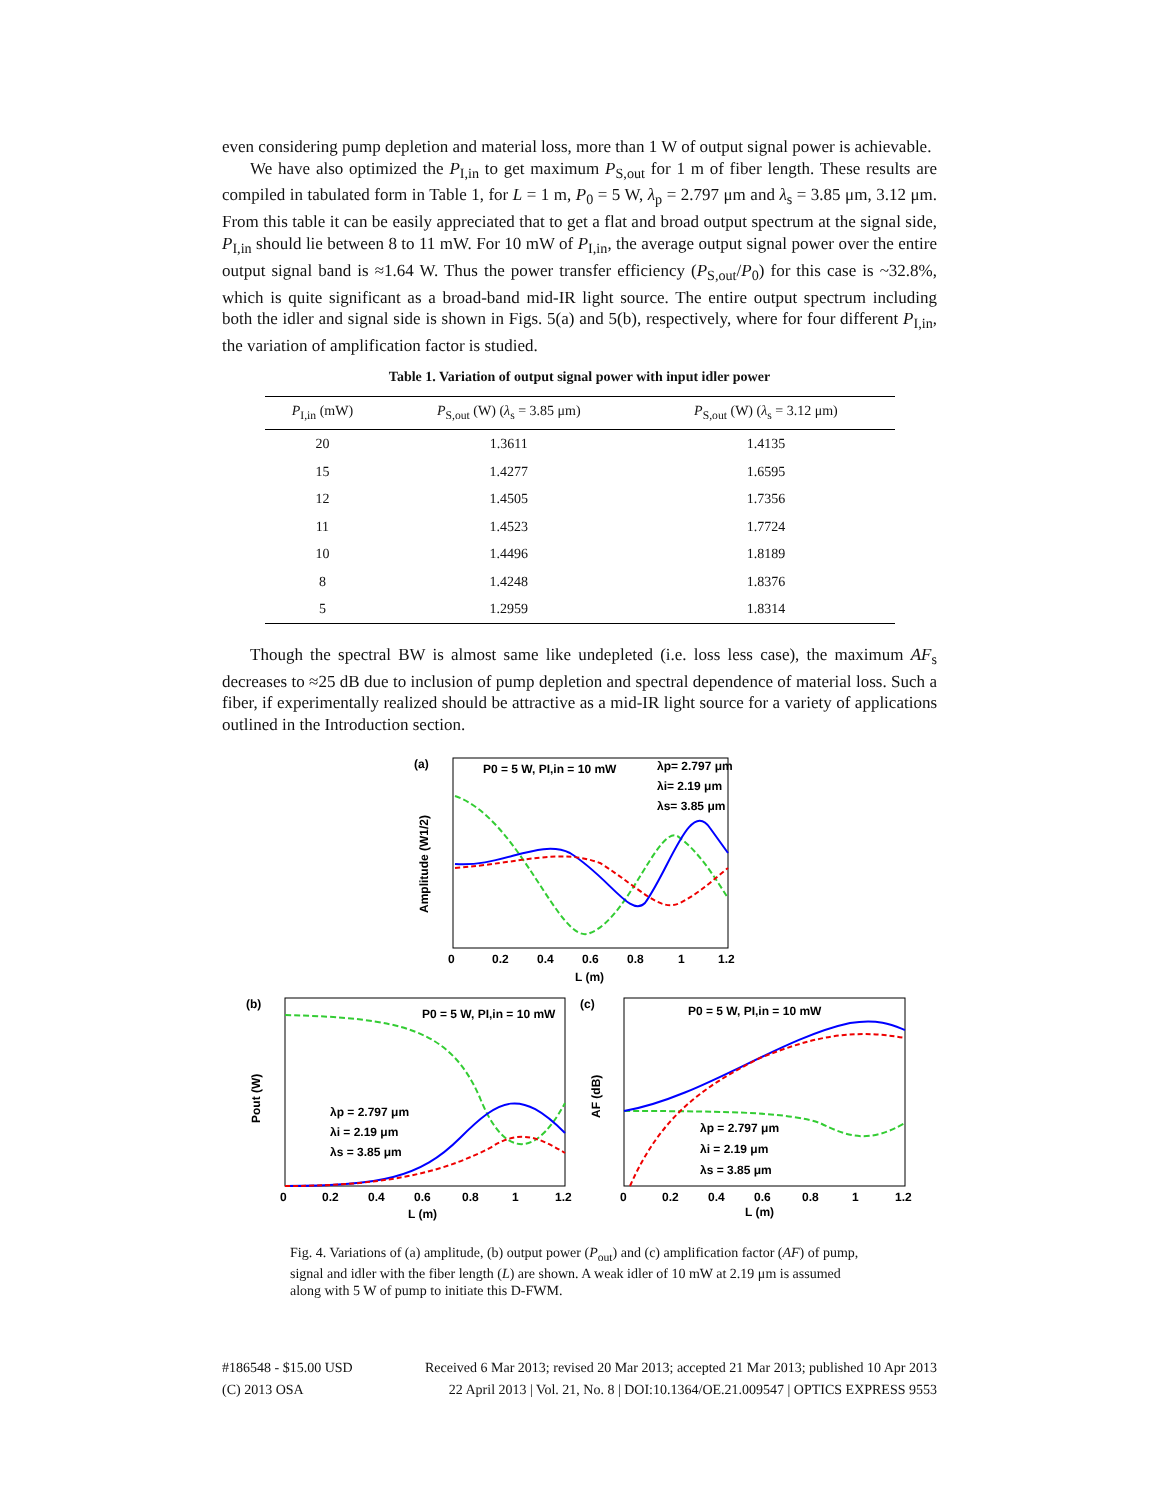even considering pump depletion and material loss, more than 1 W of output signal power is achievable.
We have also optimized the P<sub>I,in</sub> to get maximum P<sub>S,out</sub> for 1 m of fiber length. These results are compiled in tabulated form in Table 1, for L = 1 m, P<sub>0</sub> = 5 W, λ<sub>p</sub> = 2.797 μm and λ<sub>s</sub> = 3.85 μm, 3.12 μm. From this table it can be easily appreciated that to get a flat and broad output spectrum at the signal side, P<sub>I,in</sub> should lie between 8 to 11 mW. For 10 mW of P<sub>I,in</sub>, the average output signal power over the entire output signal band is ≈1.64 W. Thus the power transfer efficiency (P<sub>S,out</sub>/P<sub>0</sub>) for this case is ~32.8%, which is quite significant as a broad-band mid-IR light source. The entire output spectrum including both the idler and signal side is shown in Figs. 5(a) and 5(b), respectively, where for four different P<sub>I,in</sub>, the variation of amplification factor is studied.
Table 1. Variation of output signal power with input idler power
| P<sub>I,in</sub> (mW) | P<sub>S,out</sub> (W) ( λ<sub>s</sub> = 3.85 μm) | P<sub>S,out</sub> (W) ( λ<sub>s</sub> = 3.12 μm) |
| --- | --- | --- |
| 20 | 1.3611 | 1.4135 |
| 15 | 1.4277 | 1.6595 |
| 12 | 1.4505 | 1.7356 |
| 11 | 1.4523 | 1.7724 |
| 10 | 1.4496 | 1.8189 |
| 8 | 1.4248 | 1.8376 |
| 5 | 1.2959 | 1.8314 |
Though the spectral BW is almost same like undepleted (i.e. loss less case), the maximum AF<sub>s</sub> decreases to ≈25 dB due to inclusion of pump depletion and spectral dependence of material loss. Such a fiber, if experimentally realized should be attractive as a mid-IR light source for a variety of applications outlined in the Introduction section.
(a)
P0 = 5 W, PI,in = 10 mW
λp= 2.797 μm
λi= 2.19 μm
λs= 3.85 μm
0
0.2
0.4
0.6
0.8
1
1.2
L (m)
Amplitude (W1/2)
(b)
P0 = 5 W, PI,in = 10 mW
λp = 2.797 μm
λi = 2.19 μm
λs = 3.85 μm
0
0.2
0.4
0.6
0.8
1
1.2
L (m)
Pout (W)
(c)
P0 = 5 W, PI,in = 10 mW
λp = 2.797 μm
λi = 2.19 μm
λs = 3.85 μm
0
0.2
0.4
0.6
0.8
1
1.2
L (m)
AF (dB)
Fig. 4. Variations of (a) amplitude, (b) output power (P<sub>out</sub>) and (c) amplification factor (AF) of pump, signal and idler with the fiber length (L) are shown. A weak idler of 10 mW at 2.19 μm is assumed along with 5 W of pump to initiate this D-FWM.
#186548 - $15.00 USD
(C) 2013 OSA
Received 6 Mar 2013; revised 20 Mar 2013; accepted 21 Mar 2013; published 10 Apr 2013
22 April 2013 | Vol. 21, No. 8 | DOI:10.1364/OE.21.009547 | OPTICS EXPRESS 9553